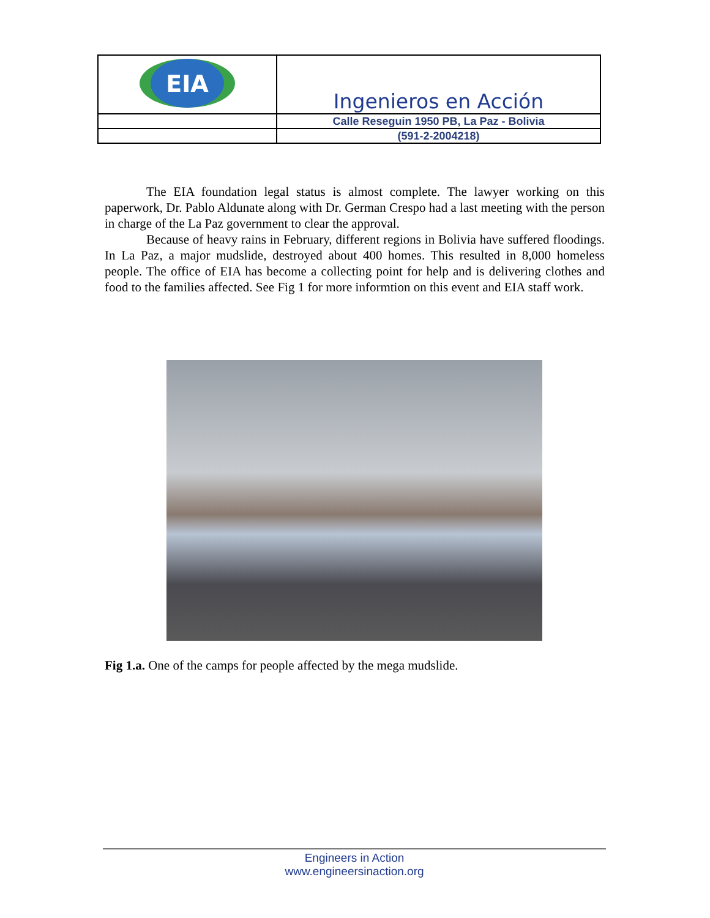| EIA | Ingenieros en Acción |
| | Calle Reseguin 1950 PB, La Paz - Bolivia |
| | (591-2-2004218) |
The EIA foundation legal status is almost complete. The lawyer working on this paperwork, Dr. Pablo Aldunate along with Dr. German Crespo had a last meeting with the person in charge of the La Paz government to clear the approval.
Because of heavy rains in February, different regions in Bolivia have suffered floodings. In La Paz, a major mudslide, destroyed about 400 homes. This resulted in 8,000 homeless people. The office of EIA has become a collecting point for help and is delivering clothes and food to the families affected. See Fig 1 for more informtion on this event and EIA staff work.
Fig 1.a. One of the camps for people affected by the mega mudslide.
Engineers in Action
www.engineersinaction.org